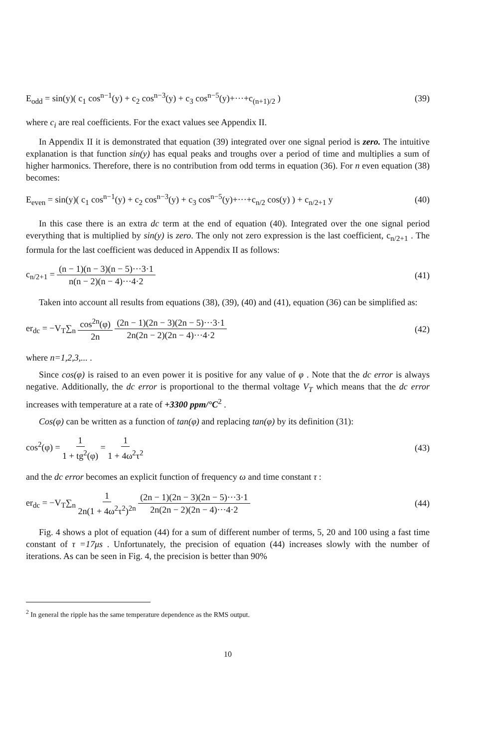E<sub>odd</sub> = sin(y)( c<sub>1</sub> cos<sup>n−1</sup>(y) + c<sub>2</sub> cos<sup>n−3</sup>(y) + c<sub>3</sub> cos<sup>n−5</sup>(y)+···+c<sub>(n+1)/2</sub> ) (39)
where c<sub>i</sub> are real coefficients. For the exact values see Appendix II.
In Appendix II it is demonstrated that equation (39) integrated over one signal period is zero. The intuitive explanation is that function sin(y) has equal peaks and troughs over a period of time and multiplies a sum of higher harmonics. Therefore, there is no contribution from odd terms in equation (36). For n even equation (38) becomes:
E<sub>even</sub> = sin(y)( c<sub>1</sub> cos<sup>n−1</sup>(y) + c<sub>2</sub> cos<sup>n−3</sup>(y) + c<sub>3</sub> cos<sup>n−5</sup>(y)+···+c<sub>n/2</sub> cos(y) ) + c<sub>n/2+1</sub> y (40)
In this case there is an extra dc term at the end of equation (40). Integrated over the one signal period everything that is multiplied by sin(y) is zero. The only not zero expression is the last coefficient, c<sub>n/2+1</sub> . The formula for the last coefficient was deduced in Appendix II as follows:
c<sub>n/2+1</sub> = (n − 1)(n − 3)(n − 5)···3·1 n(n − 2)(n − 4)···4·2 (41)
Taken into account all results from equations (38), (39), (40) and (41), equation (36) can be simplified as:
er<sub>dc</sub> = −V<sub>T</sub>∑<sub>n</sub> cos<sup>2n</sup>(φ) 2n (2n − 1)(2n − 3)(2n − 5)···3·1 2n(2n − 2)(2n − 4)···4·2 (42)
where n=1,2,3,... .
Since cos(φ) is raised to an even power it is positive for any value of φ . Note that the dc error is always negative. Additionally, the dc error is proportional to the thermal voltage V<sub>T</sub> which means that the dc error increases with temperature at a rate of +3300 ppm/°C<sup>2</sup> .
Cos(φ) can be written as a function of tan(φ) and replacing tan(φ) by its definition (31):
cos<sup>2</sup>(φ) = 1 1 + tg<sup>2</sup>(φ) = 1 1 + 4ω<sup>2</sup>τ<sup>2</sup> (43)
and the dc error becomes an explicit function of frequency ω and time constant τ :
er<sub>dc</sub> = −V<sub>T</sub>∑<sub>n</sub> 1 2n(1 + 4ω<sup>2</sup>τ<sup>2</sup>)<sup>2n</sup> (2n − 1)(2n − 3)(2n − 5)···3·1 2n(2n − 2)(2n − 4)···4·2 (44)
Fig. 4 shows a plot of equation (44) for a sum of different number of terms, 5, 20 and 100 using a fast time constant of τ =17μs . Unfortunately, the precision of equation (44) increases slowly with the number of iterations. As can be seen in Fig. 4, the precision is better than 90%
<sup>2</sup> In general the ripple has the same temperature dependence as the RMS output.
10